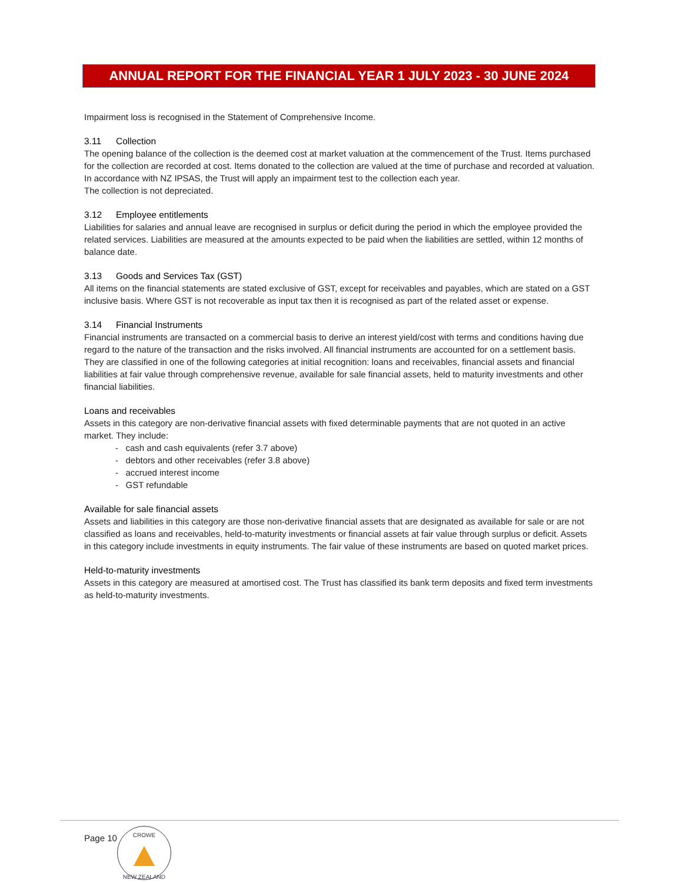ANNUAL REPORT FOR THE FINANCIAL YEAR 1 JULY 2023 - 30 JUNE 2024
Impairment loss is recognised in the Statement of Comprehensive Income.
3.11 Collection
The opening balance of the collection is the deemed cost at market valuation at the commencement of the Trust. Items purchased for the collection are recorded at cost. Items donated to the collection are valued at the time of purchase and recorded at valuation.
In accordance with NZ IPSAS, the Trust will apply an impairment test to the collection each year.
The collection is not depreciated.
3.12 Employee entitlements
Liabilities for salaries and annual leave are recognised in surplus or deficit during the period in which the employee provided the related services. Liabilities are measured at the amounts expected to be paid when the liabilities are settled, within 12 months of balance date.
3.13 Goods and Services Tax (GST)
All items on the financial statements are stated exclusive of GST, except for receivables and payables, which are stated on a GST inclusive basis. Where GST is not recoverable as input tax then it is recognised as part of the related asset or expense.
3.14 Financial Instruments
Financial instruments are transacted on a commercial basis to derive an interest yield/cost with terms and conditions having due regard to the nature of the transaction and the risks involved. All financial instruments are accounted for on a settlement basis. They are classified in one of the following categories at initial recognition: loans and receivables, financial assets and financial liabilities at fair value through comprehensive revenue, available for sale financial assets, held to maturity investments and other financial liabilities.
Loans and receivables
Assets in this category are non-derivative financial assets with fixed determinable payments that are not quoted in an active market. They include:
- cash and cash equivalents (refer 3.7 above)
- debtors and other receivables (refer 3.8 above)
- accrued interest income
- GST refundable
Available for sale financial assets
Assets and liabilities in this category are those non-derivative financial assets that are designated as available for sale or are not classified as loans and receivables, held-to-maturity investments or financial assets at fair value through surplus or deficit. Assets in this category include investments in equity instruments. The fair value of these instruments are based on quoted market prices.
Held-to-maturity investments
Assets in this category are measured at amortised cost. The Trust has classified its bank term deposits and fixed term investments as held-to-maturity investments.
Page 10
CROWE
NEW ZEALAND